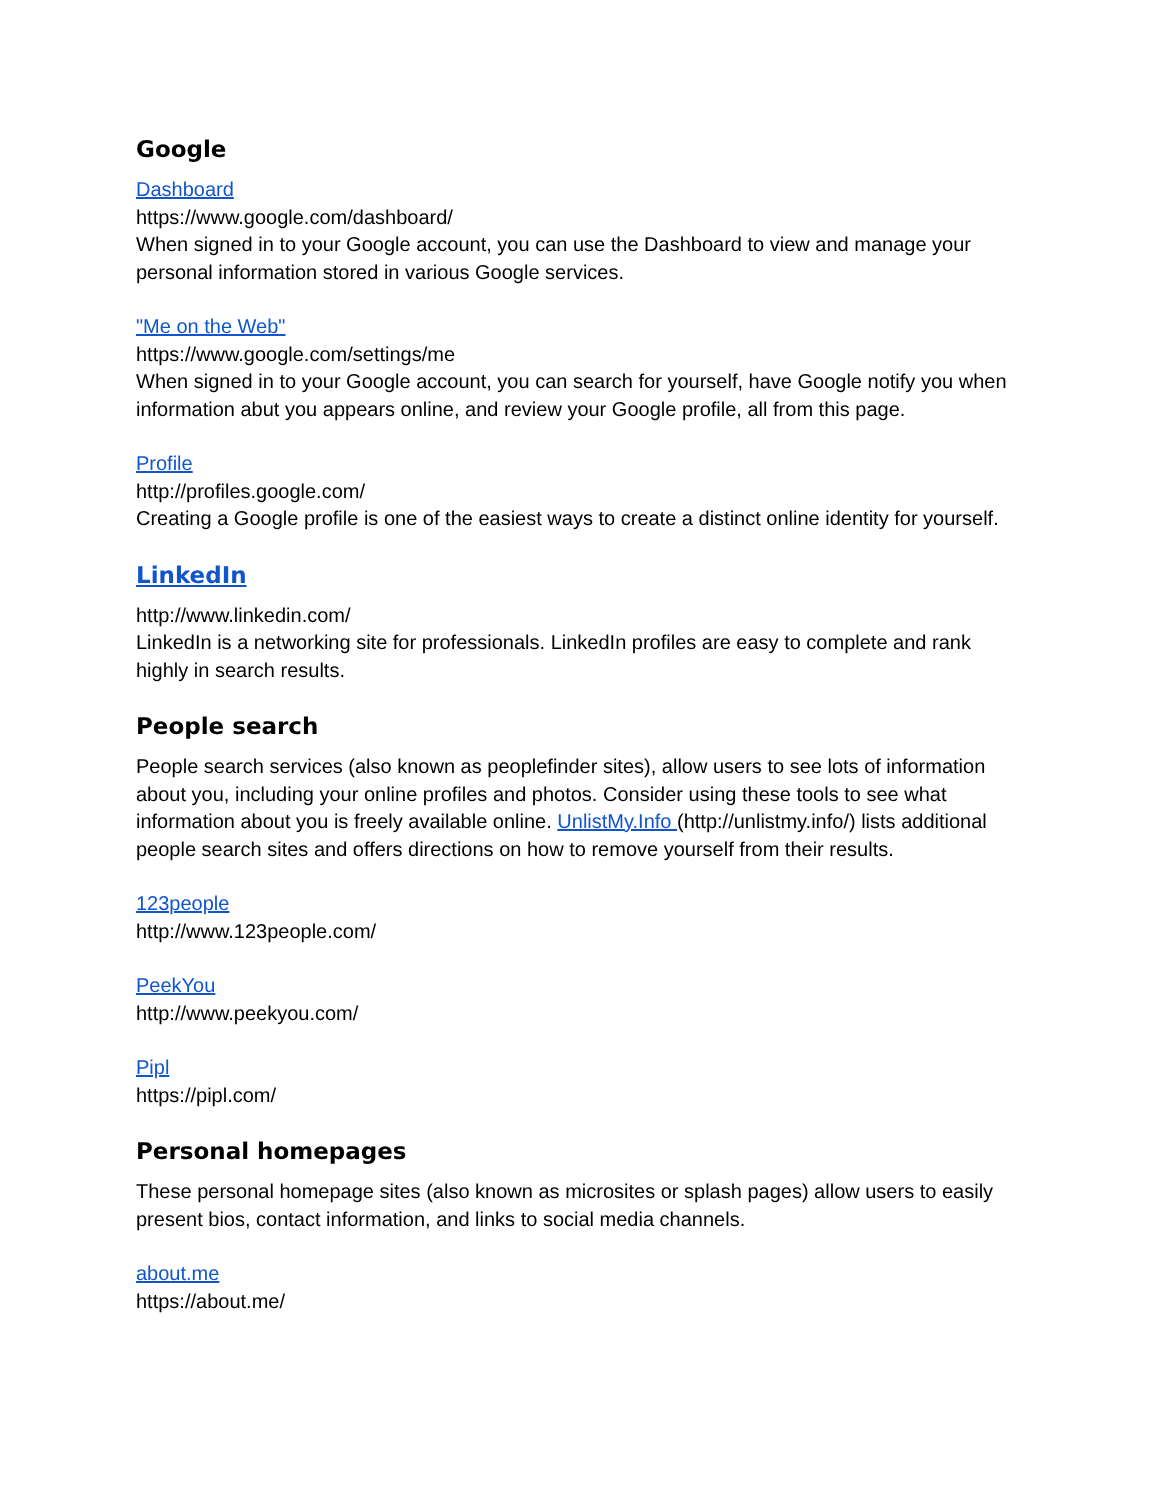Google
Dashboard
https://www.google.com/dashboard/
When signed in to your Google account, you can use the Dashboard to view and manage your personal information stored in various Google services.
"Me on the Web"
https://www.google.com/settings/me
When signed in to your Google account, you can search for yourself, have Google notify you when information abut you appears online, and review your Google profile, all from this page.
Profile
http://profiles.google.com/
Creating a Google profile is one of the easiest ways to create a distinct online identity for yourself.
LinkedIn
http://www.linkedin.com/
LinkedIn is a networking site for professionals. LinkedIn profiles are easy to complete and rank highly in search results.
People search
People search services (also known as peoplefinder sites), allow users to see lots of information about you, including your online profiles and photos. Consider using these tools to see what information about you is freely available online. UnlistMy.Info (http://unlistmy.info/) lists additional people search sites and offers directions on how to remove yourself from their results.
123people
http://www.123people.com/
PeekYou
http://www.peekyou.com/
Pipl
https://pipl.com/
Personal homepages
These personal homepage sites (also known as microsites or splash pages) allow users to easily present bios, contact information, and links to social media channels.
about.me
https://about.me/